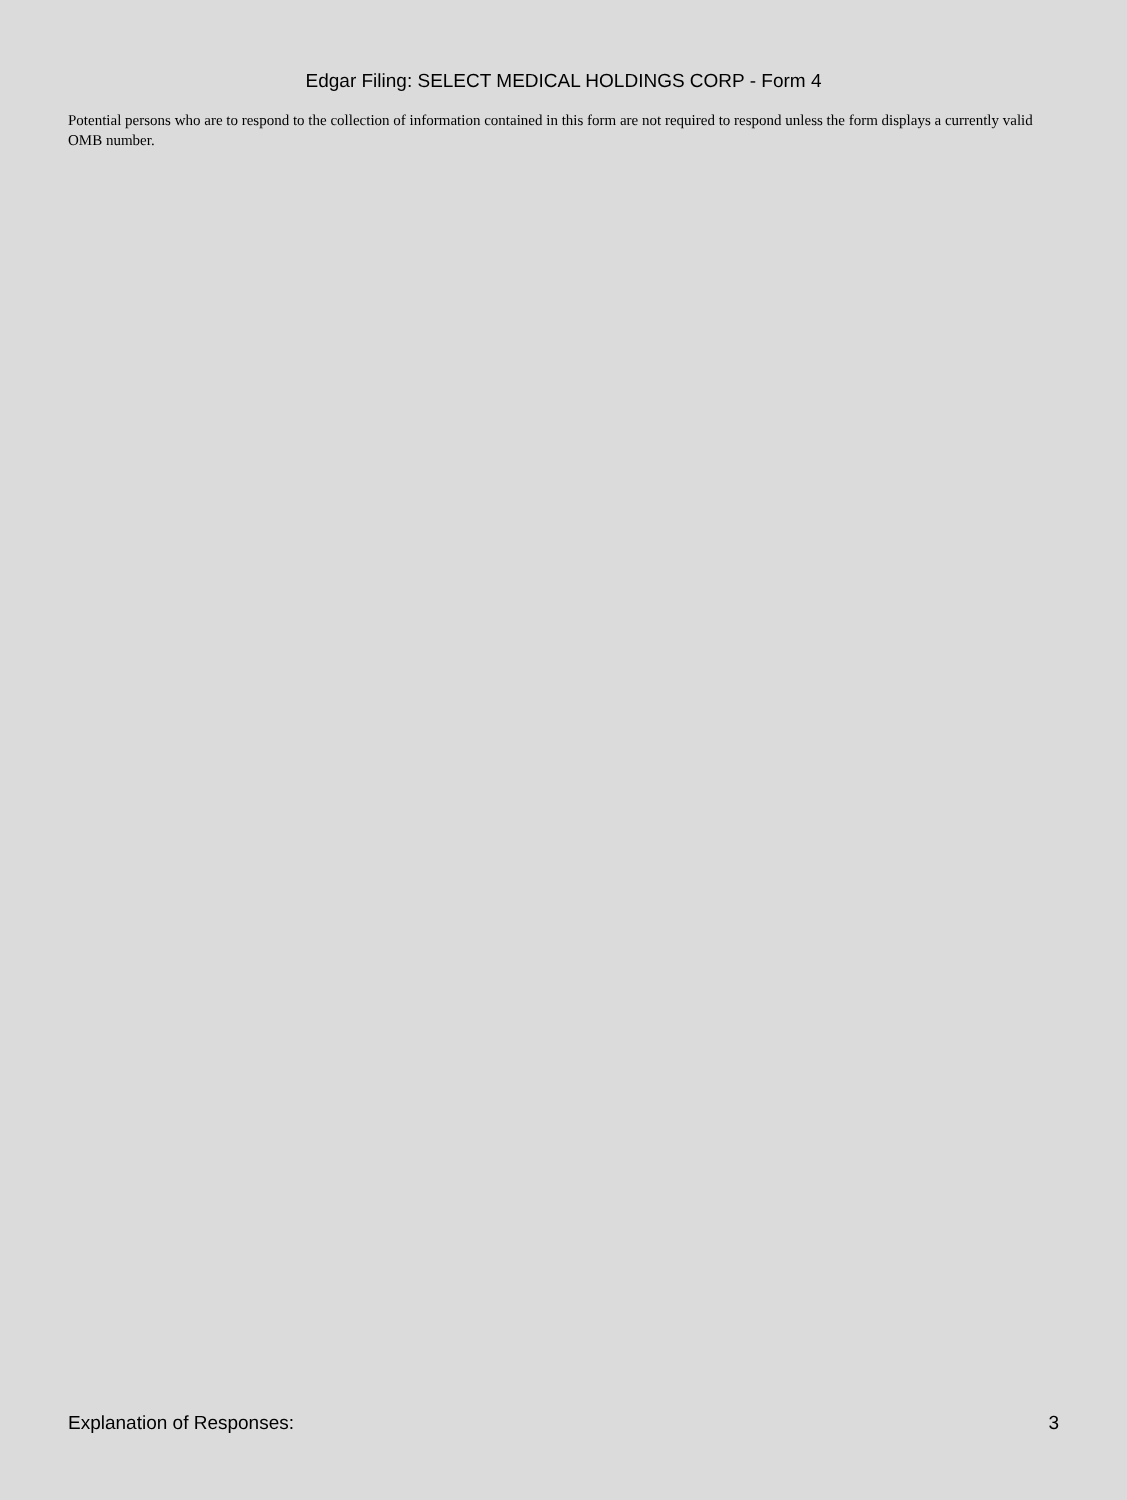Edgar Filing: SELECT MEDICAL HOLDINGS CORP - Form 4
Potential persons who are to respond to the collection of information contained in this form are not required to respond unless the form displays a currently valid OMB number.
Explanation of Responses: 3